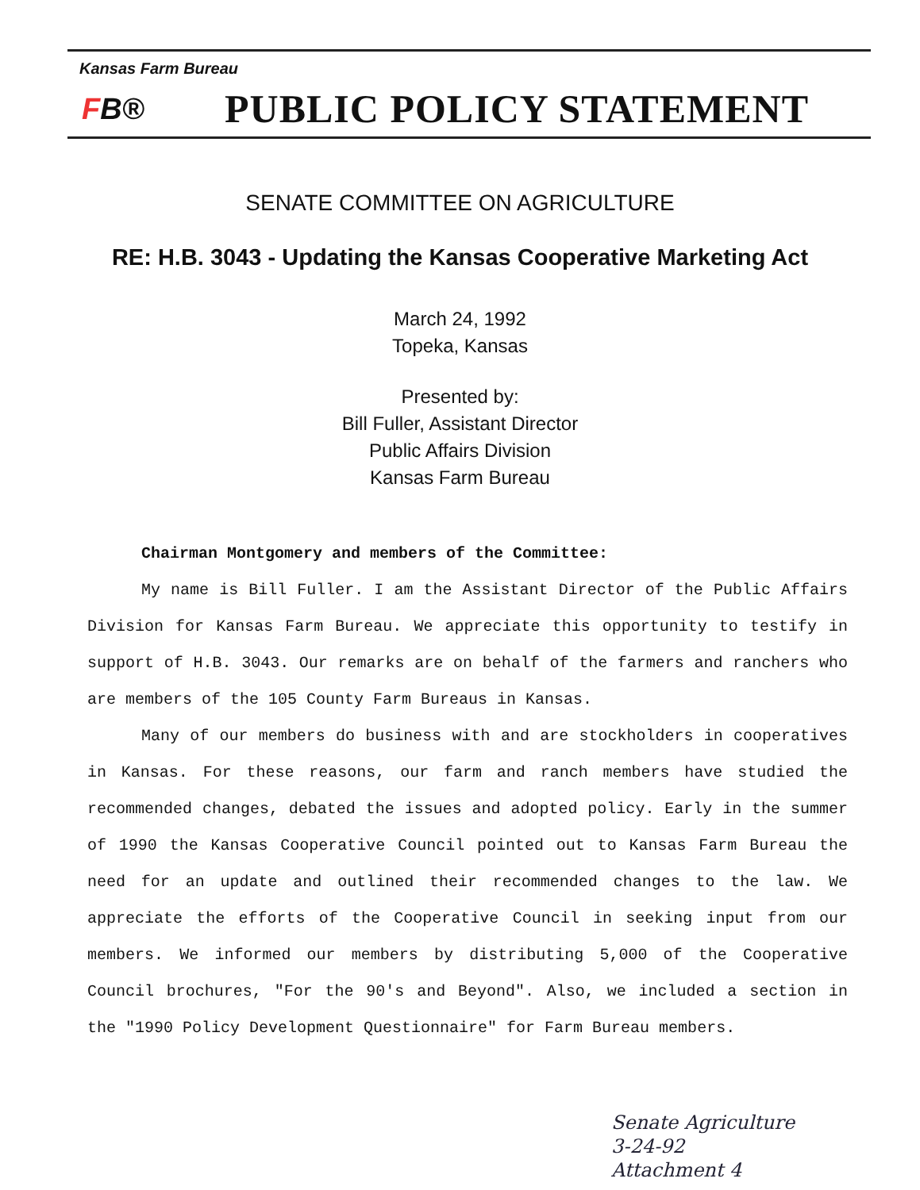Kansas Farm Bureau
FB®
PUBLIC POLICY STATEMENT
SENATE COMMITTEE ON AGRICULTURE
RE: H.B. 3043 - Updating the Kansas Cooperative Marketing Act
March 24, 1992
Topeka, Kansas
Presented by:
Bill Fuller, Assistant Director
Public Affairs Division
Kansas Farm Bureau
Chairman Montgomery and members of the Committee:
My name is Bill Fuller. I am the Assistant Director of the Public Affairs Division for Kansas Farm Bureau. We appreciate this opportunity to testify in support of H.B. 3043. Our remarks are on behalf of the farmers and ranchers who are members of the 105 County Farm Bureaus in Kansas.
Many of our members do business with and are stockholders in cooperatives in Kansas. For these reasons, our farm and ranch members have studied the recommended changes, debated the issues and adopted policy. Early in the summer of 1990 the Kansas Cooperative Council pointed out to Kansas Farm Bureau the need for an update and outlined their recommended changes to the law. We appreciate the efforts of the Cooperative Council in seeking input from our members. We informed our members by distributing 5,000 of the Cooperative Council brochures, "For the 90's and Beyond". Also, we included a section in the "1990 Policy Development Questionnaire" for Farm Bureau members.
Senate Agriculture
3-24-92
Attachment 4